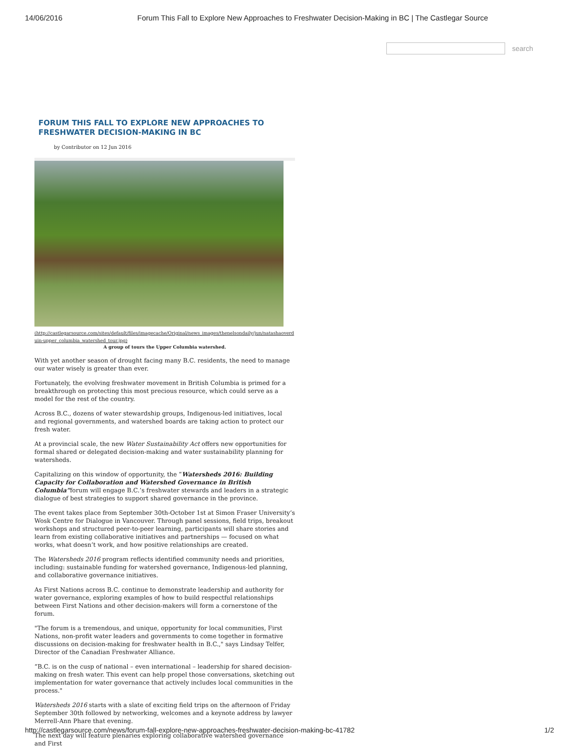14/06/2016 Forum This Fall to Explore New Approaches to Freshwater Decision-Making in BC | The Castlegar Source
search
FORUM THIS FALL TO EXPLORE NEW APPROACHES TO FRESHWATER DECISION-MAKING IN BC
by Contributor on 12 Jun 2016
(http://castlegarsource.com/sites/default/files/imagecache/Original/news_images/thenelsondaily/jun/natashaoverduin-upper_columbia_watershed_tour.jpg)
A group of tours the Upper Columbia watershed.
With yet another season of drought facing many B.C. residents, the need to manage our water wisely is greater than ever.
Fortunately, the evolving freshwater movement in British Columbia is primed for a breakthrough on protecting this most precious resource, which could serve as a model for the rest of the country.
Across B.C., dozens of water stewardship groups, Indigenous-led initiatives, local and regional governments, and watershed boards are taking action to protect our fresh water.
At a provincial scale, the new Water Sustainability Act offers new opportunities for formal shared or delegated decision-making and water sustainability planning for watersheds.
Capitalizing on this window of opportunity, the “Watersheds 2016: Building Capacity for Collaboration and Watershed Governance in British Columbia”forum will engage B.C.’s freshwater stewards and leaders in a strategic dialogue of best strategies to support shared governance in the province.
The event takes place from September 30th-October 1st at Simon Fraser University’s Wosk Centre for Dialogue in Vancouver. Through panel sessions, field trips, breakout workshops and structured peer-to-peer learning, participants will share stories and learn from existing collaborative initiatives and partnerships — focused on what works, what doesn’t work, and how positive relationships are created.
The Watersheds 2016 program reflects identified community needs and priorities, including: sustainable funding for watershed governance, Indigenous-led planning, and collaborative governance initiatives.
As First Nations across B.C. continue to demonstrate leadership and authority for water governance, exploring examples of how to build respectful relationships between First Nations and other decision-makers will form a cornerstone of the forum.
"The forum is a tremendous, and unique, opportunity for local communities, First Nations, non-profit water leaders and governments to come together in formative discussions on decision-making for freshwater health in B.C.," says Lindsay Telfer, Director of the Canadian Freshwater Alliance.
“B.C. is on the cusp of national – even international – leadership for shared decision-making on fresh water. This event can help propel those conversations, sketching out implementation for water governance that actively includes local communities in the process."
Watersheds 2016 starts with a slate of exciting field trips on the afternoon of Friday September 30th followed by networking, welcomes and a keynote address by lawyer Merrell-Ann Phare that evening.
The next day will feature plenaries exploring collaborative watershed governance and First
http://castlegarsource.com/news/forum-fall-explore-new-approaches-freshwater-decision-making-bc-41782 1/2